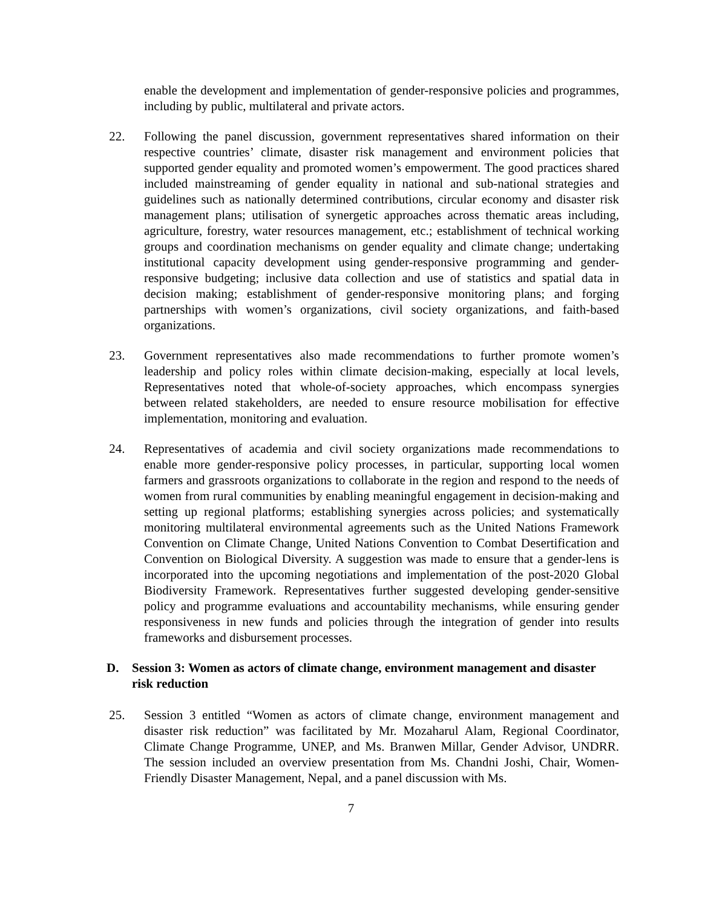enable the development and implementation of gender-responsive policies and programmes, including by public, multilateral and private actors.
22. Following the panel discussion, government representatives shared information on their respective countries’ climate, disaster risk management and environment policies that supported gender equality and promoted women’s empowerment. The good practices shared included mainstreaming of gender equality in national and sub-national strategies and guidelines such as nationally determined contributions, circular economy and disaster risk management plans; utilisation of synergetic approaches across thematic areas including, agriculture, forestry, water resources management, etc.; establishment of technical working groups and coordination mechanisms on gender equality and climate change; undertaking institutional capacity development using gender-responsive programming and gender-responsive budgeting; inclusive data collection and use of statistics and spatial data in decision making; establishment of gender-responsive monitoring plans; and forging partnerships with women’s organizations, civil society organizations, and faith-based organizations.
23. Government representatives also made recommendations to further promote women’s leadership and policy roles within climate decision-making, especially at local levels, Representatives noted that whole-of-society approaches, which encompass synergies between related stakeholders, are needed to ensure resource mobilisation for effective implementation, monitoring and evaluation.
24. Representatives of academia and civil society organizations made recommendations to enable more gender-responsive policy processes, in particular, supporting local women farmers and grassroots organizations to collaborate in the region and respond to the needs of women from rural communities by enabling meaningful engagement in decision-making and setting up regional platforms; establishing synergies across policies; and systematically monitoring multilateral environmental agreements such as the United Nations Framework Convention on Climate Change, United Nations Convention to Combat Desertification and Convention on Biological Diversity. A suggestion was made to ensure that a gender-lens is incorporated into the upcoming negotiations and implementation of the post-2020 Global Biodiversity Framework. Representatives further suggested developing gender-sensitive policy and programme evaluations and accountability mechanisms, while ensuring gender responsiveness in new funds and policies through the integration of gender into results frameworks and disbursement processes.
D. Session 3: Women as actors of climate change, environment management and disaster risk reduction
25. Session 3 entitled “Women as actors of climate change, environment management and disaster risk reduction” was facilitated by Mr. Mozaharul Alam, Regional Coordinator, Climate Change Programme, UNEP, and Ms. Branwen Millar, Gender Advisor, UNDRR. The session included an overview presentation from Ms. Chandni Joshi, Chair, Women-Friendly Disaster Management, Nepal, and a panel discussion with Ms.
7